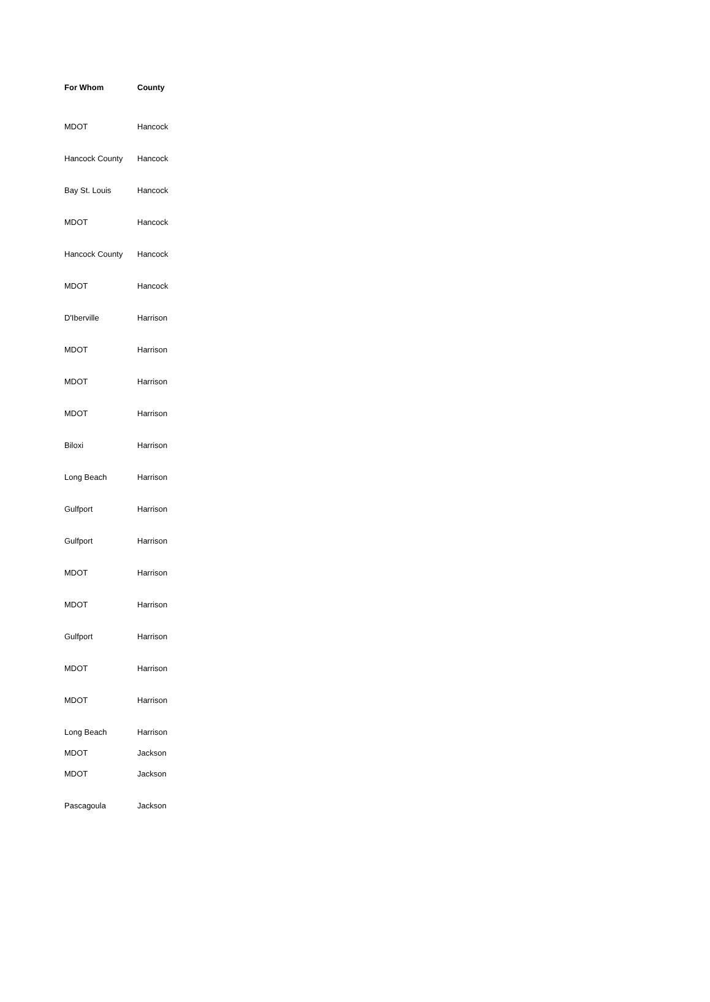| For Whom | County |
| --- | --- |
| MDOT | Hancock |
| Hancock County | Hancock |
| Bay St. Louis | Hancock |
| MDOT | Hancock |
| Hancock County | Hancock |
| MDOT | Hancock |
| D'Iberville | Harrison |
| MDOT | Harrison |
| MDOT | Harrison |
| MDOT | Harrison |
| Biloxi | Harrison |
| Long Beach | Harrison |
| Gulfport | Harrison |
| Gulfport | Harrison |
| MDOT | Harrison |
| MDOT | Harrison |
| Gulfport | Harrison |
| MDOT | Harrison |
| MDOT | Harrison |
| Long Beach | Harrison |
| MDOT | Jackson |
| MDOT | Jackson |
| Pascagoula | Jackson |